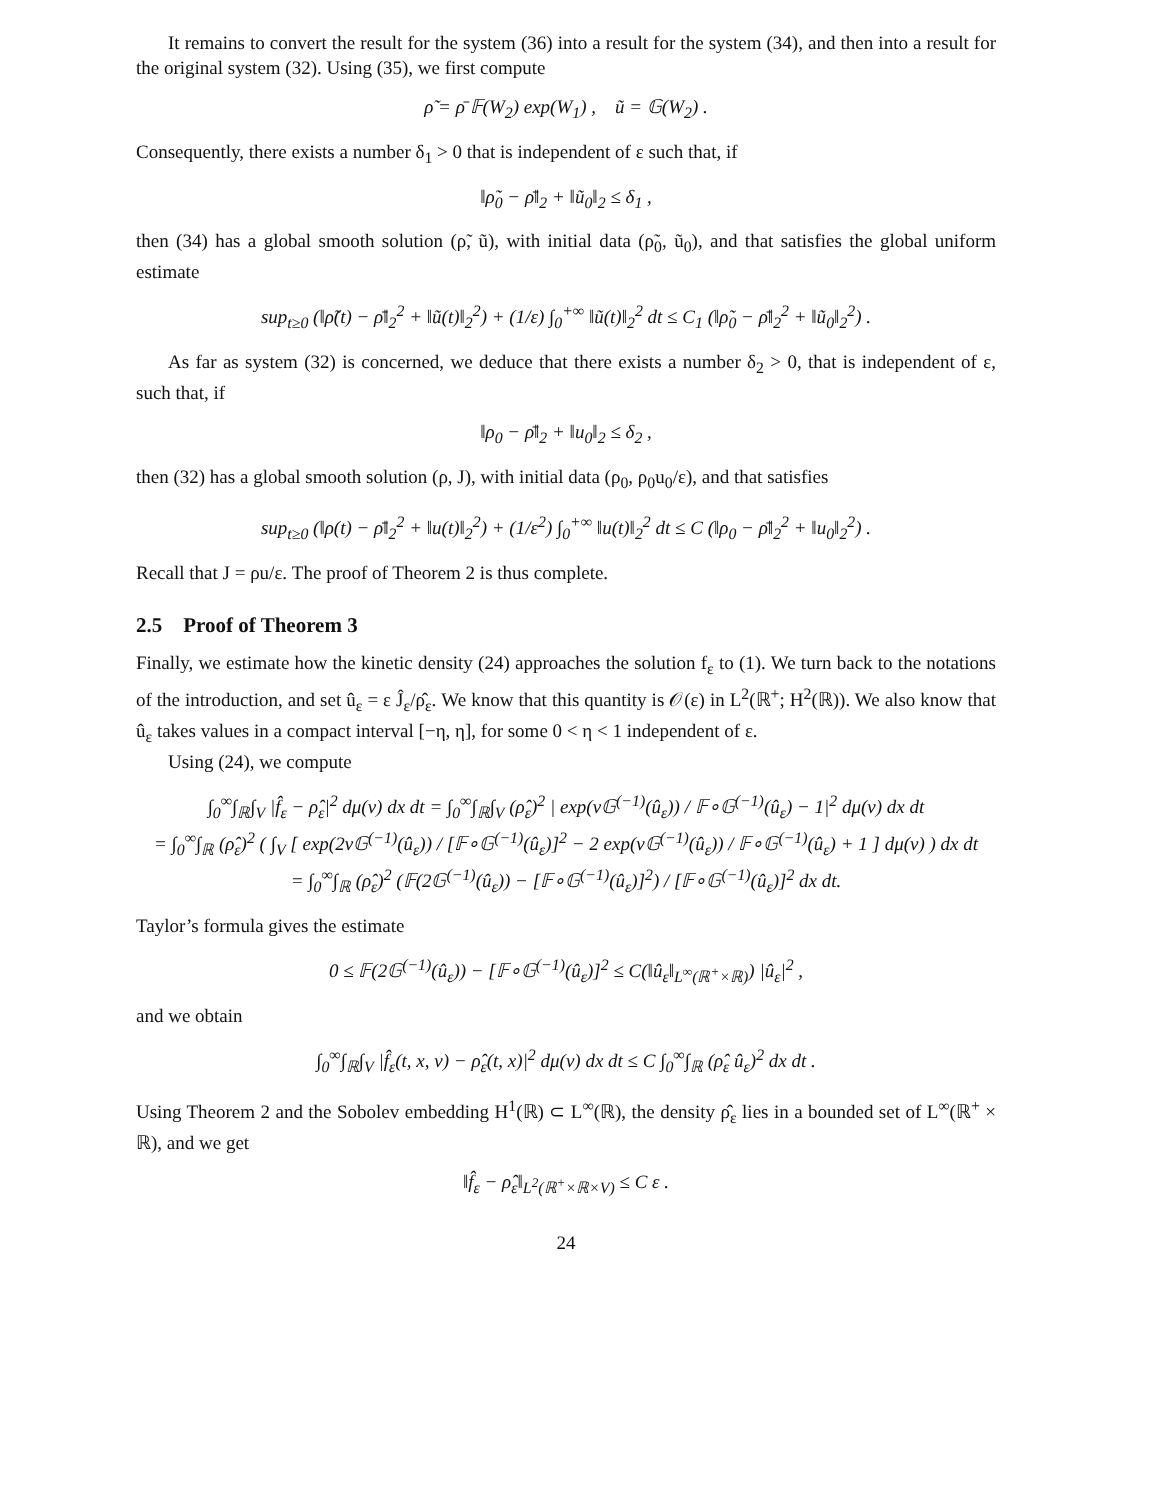It remains to convert the result for the system (36) into a result for the system (34), and then into a result for the original system (32). Using (35), we first compute
ρ̃ = ρ̄ 𝔽(W<sub>2</sub>) exp(W<sub>1</sub>) , ũ = 𝔾(W<sub>2</sub>) .
Consequently, there exists a number δ<sub>1</sub> > 0 that is independent of ε such that, if
‖ρ̃<sub>0</sub> − ρ̄‖<sub>2</sub> + ‖ũ<sub>0</sub>‖<sub>2</sub> ≤ δ<sub>1</sub> ,
then (34) has a global smooth solution (ρ̃, ũ), with initial data (ρ̃<sub>0</sub>, ũ<sub>0</sub>), and that satisfies the global uniform estimate
sup<sub>t≥0</sub> (‖ρ̃(t) − ρ̄‖<sub>2</sub><sup>2</sup> + ‖ũ(t)‖<sub>2</sub><sup>2</sup>) + (1/ε) ∫<sub>0</sub><sup>+∞</sup> ‖ũ(t)‖<sub>2</sub><sup>2</sup> dt ≤ C<sub>1</sub> (‖ρ̃<sub>0</sub> − ρ̄‖<sub>2</sub><sup>2</sup> + ‖ũ<sub>0</sub>‖<sub>2</sub><sup>2</sup>) .
As far as system (32) is concerned, we deduce that there exists a number δ<sub>2</sub> > 0, that is independent of ε, such that, if
‖ρ<sub>0</sub> − ρ̄‖<sub>2</sub> + ‖u<sub>0</sub>‖<sub>2</sub> ≤ δ<sub>2</sub> ,
then (32) has a global smooth solution (ρ, J), with initial data (ρ<sub>0</sub>, ρ<sub>0</sub>u<sub>0</sub>/ε), and that satisfies
sup<sub>t≥0</sub> (‖ρ(t) − ρ̄‖<sub>2</sub><sup>2</sup> + ‖u(t)‖<sub>2</sub><sup>2</sup>) + (1/ε<sup>2</sup>) ∫<sub>0</sub><sup>+∞</sup> ‖u(t)‖<sub>2</sub><sup>2</sup> dt ≤ C (‖ρ<sub>0</sub> − ρ̄‖<sub>2</sub><sup>2</sup> + ‖u<sub>0</sub>‖<sub>2</sub><sup>2</sup>) .
Recall that J = ρu/ε. The proof of Theorem 2 is thus complete.
2.5 Proof of Theorem 3
Finally, we estimate how the kinetic density (24) approaches the solution f<sub>ε</sub> to (1). We turn back to the notations of the introduction, and set û<sub>ε</sub> = ε Ĵ<sub>ε</sub>/ρ̂<sub>ε</sub>. We know that this quantity is 𝒪(ε) in L<sup>2</sup>(ℝ<sup>+</sup>; H<sup>2</sup>(ℝ)). We also know that û<sub>ε</sub> takes values in a compact interval [−η, η], for some 0 < η < 1 independent of ε.
Using (24), we compute
∫<sub>0</sub><sup>∞</sup>∫<sub>ℝ</sub>∫<sub>V</sub> |f̂<sub>ε</sub> − ρ̂<sub>ε</sub>|<sup>2</sup> dμ(v) dx dt = ∫<sub>0</sub><sup>∞</sup>∫<sub>ℝ</sub>∫<sub>V</sub> (ρ̂<sub>ε</sub>)<sup>2</sup> | exp(v𝔾<sup>(−1)</sup>(û<sub>ε</sub>)) / 𝔽∘𝔾<sup>(−1)</sup>(û<sub>ε</sub>) − 1|<sup>2</sup> dμ(v) dx dt
= ∫<sub>0</sub><sup>∞</sup>∫<sub>ℝ</sub> (ρ̂<sub>ε</sub>)<sup>2</sup> ( ∫<sub>V</sub> [ exp(2v𝔾<sup>(−1)</sup>(û<sub>ε</sub>)) / [𝔽∘𝔾<sup>(−1)</sup>(û<sub>ε</sub>)]<sup>2</sup> − 2 exp(v𝔾<sup>(−1)</sup>(û<sub>ε</sub>)) / 𝔽∘𝔾<sup>(−1)</sup>(û<sub>ε</sub>) + 1 ] dμ(v) ) dx dt
= ∫<sub>0</sub><sup>∞</sup>∫<sub>ℝ</sub> (ρ̂<sub>ε</sub>)<sup>2</sup> (𝔽(2𝔾<sup>(−1)</sup>(û<sub>ε</sub>)) − [𝔽∘𝔾<sup>(−1)</sup>(û<sub>ε</sub>)]<sup>2</sup>) / [𝔽∘𝔾<sup>(−1)</sup>(û<sub>ε</sub>)]<sup>2</sup> dx dt.
Taylor’s formula gives the estimate
0 ≤ 𝔽(2𝔾<sup>(−1)</sup>(û<sub>ε</sub>)) − [𝔽∘𝔾<sup>(−1)</sup>(û<sub>ε</sub>)]<sup>2</sup> ≤ C(‖û<sub>ε</sub>‖<sub>L<sup>∞</sup>(ℝ<sup>+</sup>×ℝ)</sub>) |û<sub>ε</sub>|<sup>2</sup> ,
and we obtain
∫<sub>0</sub><sup>∞</sup>∫<sub>ℝ</sub>∫<sub>V</sub> |f̂<sub>ε</sub>(t, x, v) − ρ̂<sub>ε</sub>(t, x)|<sup>2</sup> dμ(v) dx dt ≤ C ∫<sub>0</sub><sup>∞</sup>∫<sub>ℝ</sub> (ρ̂<sub>ε</sub> û<sub>ε</sub>)<sup>2</sup> dx dt .
Using Theorem 2 and the Sobolev embedding H<sup>1</sup>(ℝ) ⊂ L<sup>∞</sup>(ℝ), the density ρ̂<sub>ε</sub> lies in a bounded set of L<sup>∞</sup>(ℝ<sup>+</sup> × ℝ), and we get
‖f̂<sub>ε</sub> − ρ̂<sub>ε</sub>‖<sub>L<sup>2</sup>(ℝ<sup>+</sup>×ℝ×V)</sub> ≤ C ε .
24